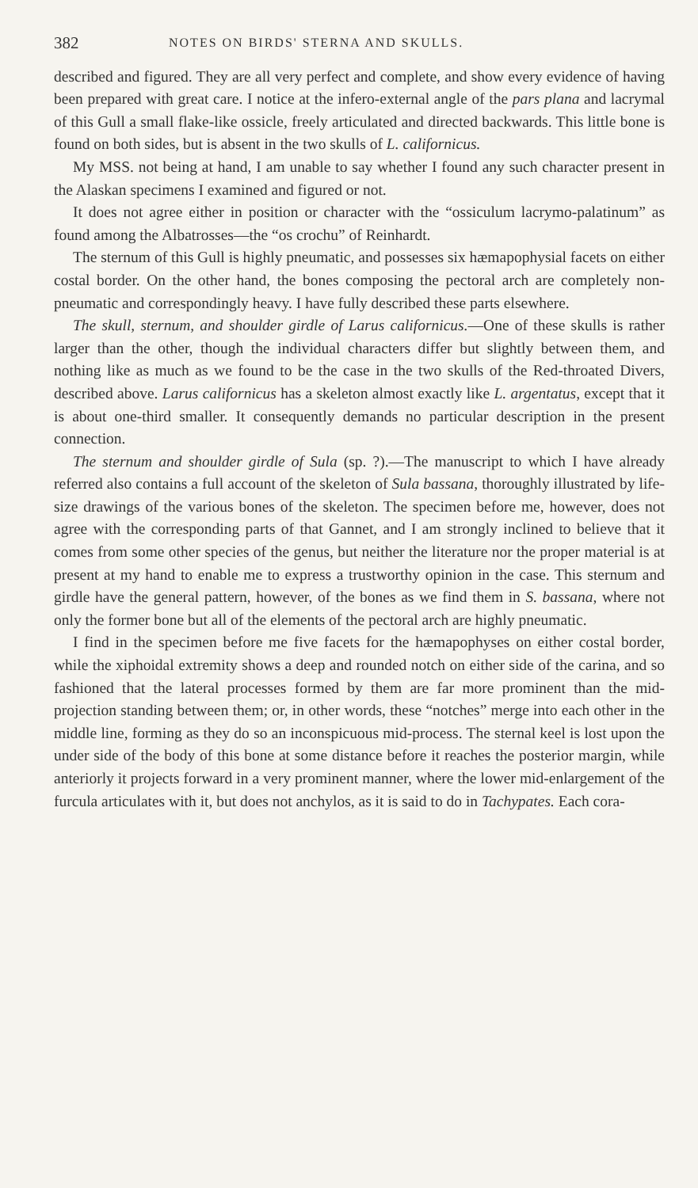382 NOTES ON BIRDS' STERNA AND SKULLS.
described and figured. They are all very perfect and complete, and show every evidence of having been prepared with great care. I notice at the infero-external angle of the pars plana and lacrymal of this Gull a small flake-like ossicle, freely articulated and directed backwards. This little bone is found on both sides, but is absent in the two skulls of L. californicus.
My MSS. not being at hand, I am unable to say whether I found any such character present in the Alaskan specimens I examined and figured or not.
It does not agree either in position or character with the “ossiculum lacrymo-palatinum” as found among the Albatrosses—the “os crochu” of Reinhardt.
The sternum of this Gull is highly pneumatic, and possesses six hæmapophysial facets on either costal border. On the other hand, the bones composing the pectoral arch are completely non-pneumatic and correspondingly heavy. I have fully described these parts elsewhere.
The skull, sternum, and shoulder girdle of Larus californicus.—One of these skulls is rather larger than the other, though the individual characters differ but slightly between them, and nothing like as much as we found to be the case in the two skulls of the Red-throated Divers, described above. Larus californicus has a skeleton almost exactly like L. argentatus, except that it is about one-third smaller. It consequently demands no particular description in the present connection.
The sternum and shoulder girdle of Sula (sp. ?).—The manuscript to which I have already referred also contains a full account of the skeleton of Sula bassana, thoroughly illustrated by life-size drawings of the various bones of the skeleton. The specimen before me, however, does not agree with the corresponding parts of that Gannet, and I am strongly inclined to believe that it comes from some other species of the genus, but neither the literature nor the proper material is at present at my hand to enable me to express a trustworthy opinion in the case. This sternum and girdle have the general pattern, however, of the bones as we find them in S. bassana, where not only the former bone but all of the elements of the pectoral arch are highly pneumatic.
I find in the specimen before me five facets for the hæmapophyses on either costal border, while the xiphoidal extremity shows a deep and rounded notch on either side of the carina, and so fashioned that the lateral processes formed by them are far more prominent than the mid-projection standing between them; or, in other words, these “notches” merge into each other in the middle line, forming as they do so an inconspicuous mid-process. The sternal keel is lost upon the under side of the body of this bone at some distance before it reaches the posterior margin, while anteriorly it projects forward in a very prominent manner, where the lower mid-enlargement of the furcula articulates with it, but does not anchylos, as it is said to do in Tachypates. Each cora-